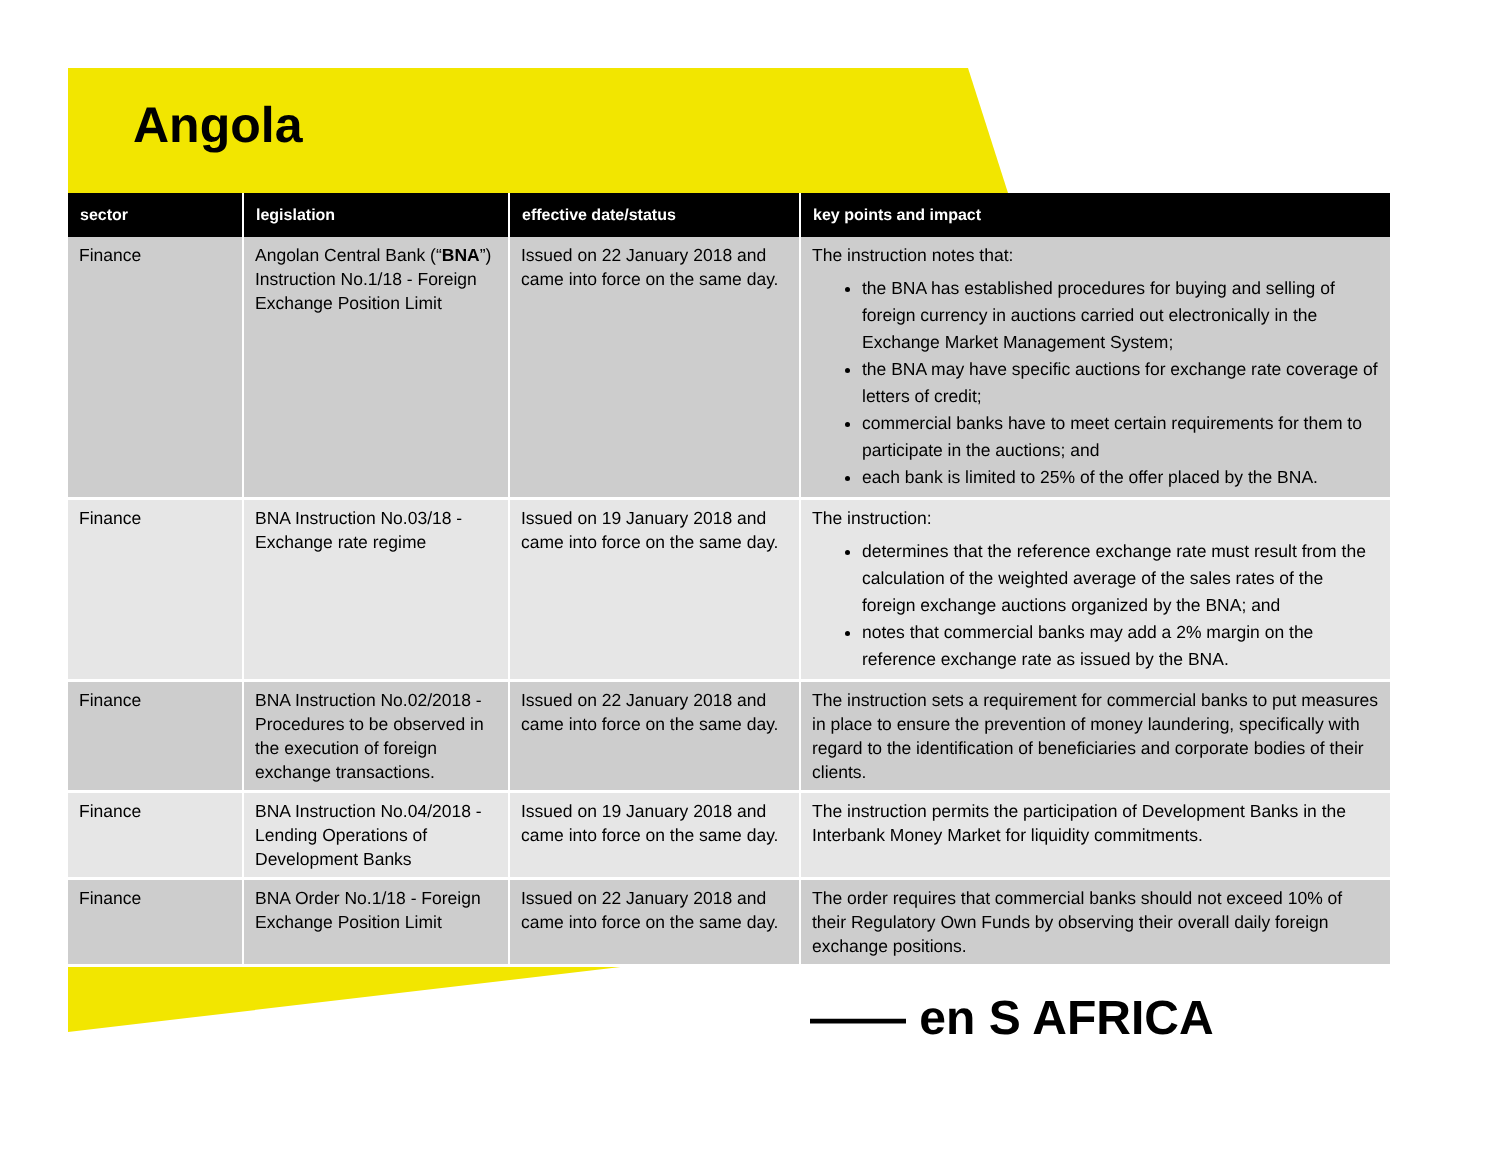Angola
| sector | legislation | effective date/status | key points and impact |
| --- | --- | --- | --- |
| Finance | Angolan Central Bank (“ BNA ”) Instruction No.1/18 - Foreign Exchange Position Limit | Issued on 22 January 2018 and came into force on the same day. | The instruction notes that: the BNA has established procedures for buying and selling of foreign currency in auctions carried out electronically in the Exchange Market Management System; the BNA may have specific auctions for exchange rate coverage of letters of credit; commercial banks have to meet certain requirements for them to participate in the auctions; and each bank is limited to 25% of the offer placed by the BNA. |
| Finance | BNA Instruction No.03/18 - Exchange rate regime | Issued on 19 January 2018 and came into force on the same day. | The instruction: determines that the reference exchange rate must result from the calculation of the weighted average of the sales rates of the foreign exchange auctions organized by the BNA; and notes that commercial banks may add a 2% margin on the reference exchange rate as issued by the BNA. |
| Finance | BNA Instruction No.02/2018 - Procedures to be observed in the execution of foreign exchange transactions. | Issued on 22 January 2018 and came into force on the same day. | The instruction sets a requirement for commercial banks to put measures in place to ensure the prevention of money laundering, specifically with regard to the identification of beneficiaries and corporate bodies of their clients. |
| Finance | BNA Instruction No.04/2018 - Lending Operations of Development Banks | Issued on 19 January 2018 and came into force on the same day. | The instruction permits the participation of Development Banks in the Interbank Money Market for liquidity commitments. |
| Finance | BNA Order No.1/18 - Foreign Exchange Position Limit | Issued on 22 January 2018 and came into force on the same day. | The order requires that commercial banks should not exceed 10% of their Regulatory Own Funds by observing their overall daily foreign exchange positions. |
—— en S AFRICA